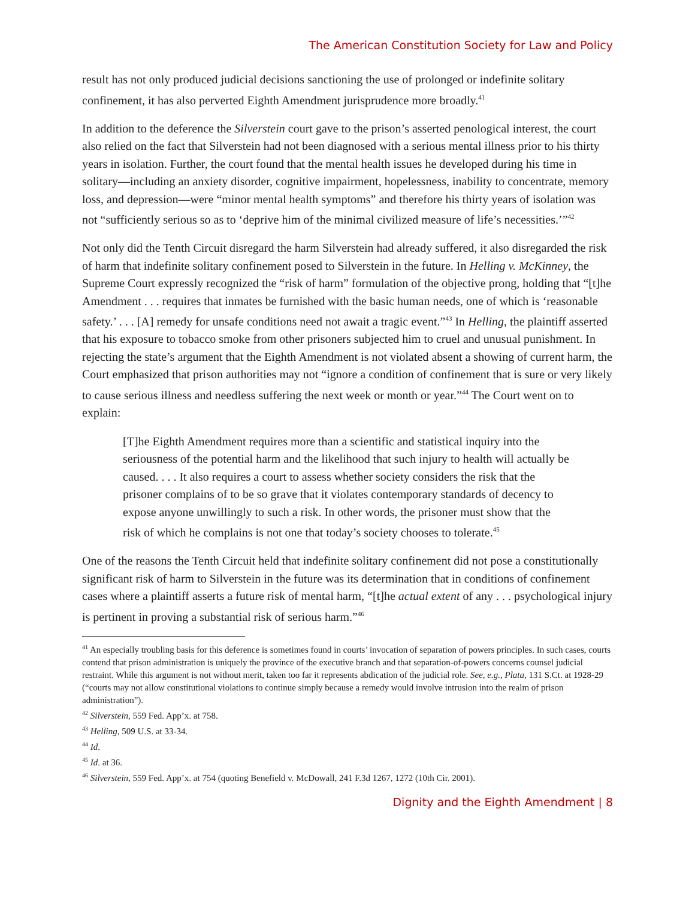The American Constitution Society for Law and Policy
result has not only produced judicial decisions sanctioning the use of prolonged or indefinite solitary confinement, it has also perverted Eighth Amendment jurisprudence more broadly.<sup>41</sup>
In addition to the deference the Silverstein court gave to the prison’s asserted penological interest, the court also relied on the fact that Silverstein had not been diagnosed with a serious mental illness prior to his thirty years in isolation. Further, the court found that the mental health issues he developed during his time in solitary—including an anxiety disorder, cognitive impairment, hopelessness, inability to concentrate, memory loss, and depression—were “minor mental health symptoms” and therefore his thirty years of isolation was not “sufficiently serious so as to ‘deprive him of the minimal civilized measure of life’s necessities.’”<sup>42</sup>
Not only did the Tenth Circuit disregard the harm Silverstein had already suffered, it also disregarded the risk of harm that indefinite solitary confinement posed to Silverstein in the future. In Helling v. McKinney, the Supreme Court expressly recognized the “risk of harm” formulation of the objective prong, holding that “[t]he Amendment . . . requires that inmates be furnished with the basic human needs, one of which is ‘reasonable safety.’ . . . [A] remedy for unsafe conditions need not await a tragic event.”<sup>43</sup> In Helling, the plaintiff asserted that his exposure to tobacco smoke from other prisoners subjected him to cruel and unusual punishment. In rejecting the state’s argument that the Eighth Amendment is not violated absent a showing of current harm, the Court emphasized that prison authorities may not “ignore a condition of confinement that is sure or very likely to cause serious illness and needless suffering the next week or month or year.”<sup>44</sup> The Court went on to explain:
[T]he Eighth Amendment requires more than a scientific and statistical inquiry into the seriousness of the potential harm and the likelihood that such injury to health will actually be caused. . . . It also requires a court to assess whether society considers the risk that the prisoner complains of to be so grave that it violates contemporary standards of decency to expose anyone unwillingly to such a risk. In other words, the prisoner must show that the risk of which he complains is not one that today’s society chooses to tolerate.<sup>45</sup>
One of the reasons the Tenth Circuit held that indefinite solitary confinement did not pose a constitutionally significant risk of harm to Silverstein in the future was its determination that in conditions of confinement cases where a plaintiff asserts a future risk of mental harm, “[t]he actual extent of any . . . psychological injury is pertinent in proving a substantial risk of serious harm.”<sup>46</sup>
<sup>41</sup> An especially troubling basis for this deference is sometimes found in courts’ invocation of separation of powers principles. In such cases, courts contend that prison administration is uniquely the province of the executive branch and that separation-of-powers concerns counsel judicial restraint. While this argument is not without merit, taken too far it represents abdication of the judicial role. See, e.g., Plata, 131 S.Ct. at 1928-29 (“courts may not allow constitutional violations to continue simply because a remedy would involve intrusion into the realm of prison administration”).
<sup>42</sup> Silverstein, 559 Fed. App’x. at 758.
<sup>43</sup> Helling, 509 U.S. at 33-34.
<sup>44</sup> Id.
<sup>45</sup> Id. at 36.
<sup>46</sup> Silverstein, 559 Fed. App’x. at 754 (quoting Benefield v. McDowall, 241 F.3d 1267, 1272 (10th Cir. 2001).
Dignity and the Eighth Amendment | 8